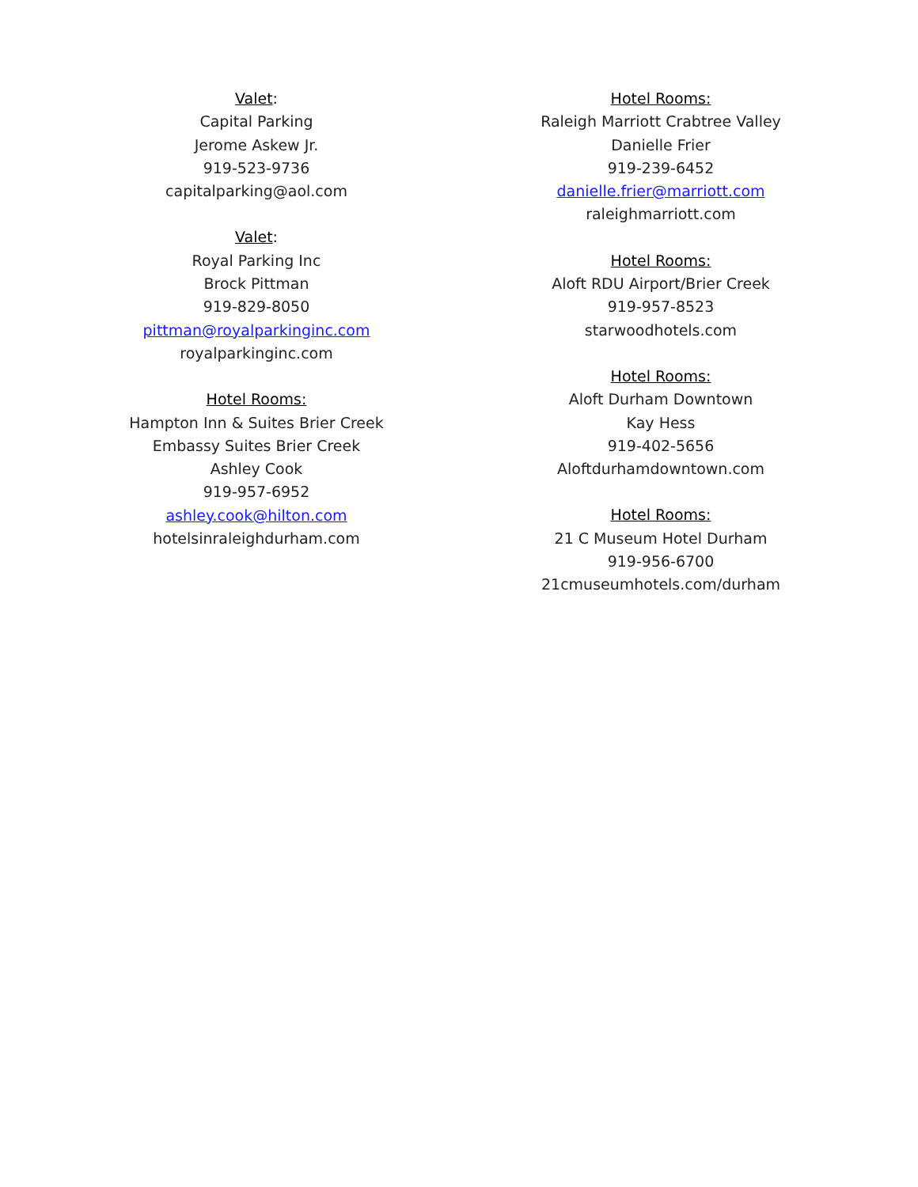Valet:
Capital Parking
Jerome Askew Jr.
919-523-9736
capitalparking@aol.com
Valet:
Royal Parking Inc
Brock Pittman
919-829-8050
pittman@royalparkinginc.com
royalparkinginc.com
Hotel Rooms:
Hampton Inn & Suites Brier Creek
Embassy Suites Brier Creek
Ashley Cook
919-957-6952
ashley.cook@hilton.com
hotelsinraleighdurham.com
Hotel Rooms:
Raleigh Marriott Crabtree Valley
Danielle Frier
919-239-6452
danielle.frier@marriott.com
raleighmarriott.com
Hotel Rooms:
Aloft RDU Airport/Brier Creek
919-957-8523
starwoodhotels.com
Hotel Rooms:
Aloft Durham Downtown
Kay Hess
919-402-5656
Aloftdurhamdowntown.com
Hotel Rooms:
21 C Museum Hotel Durham
919-956-6700
21cmuseumhotels.com/durham